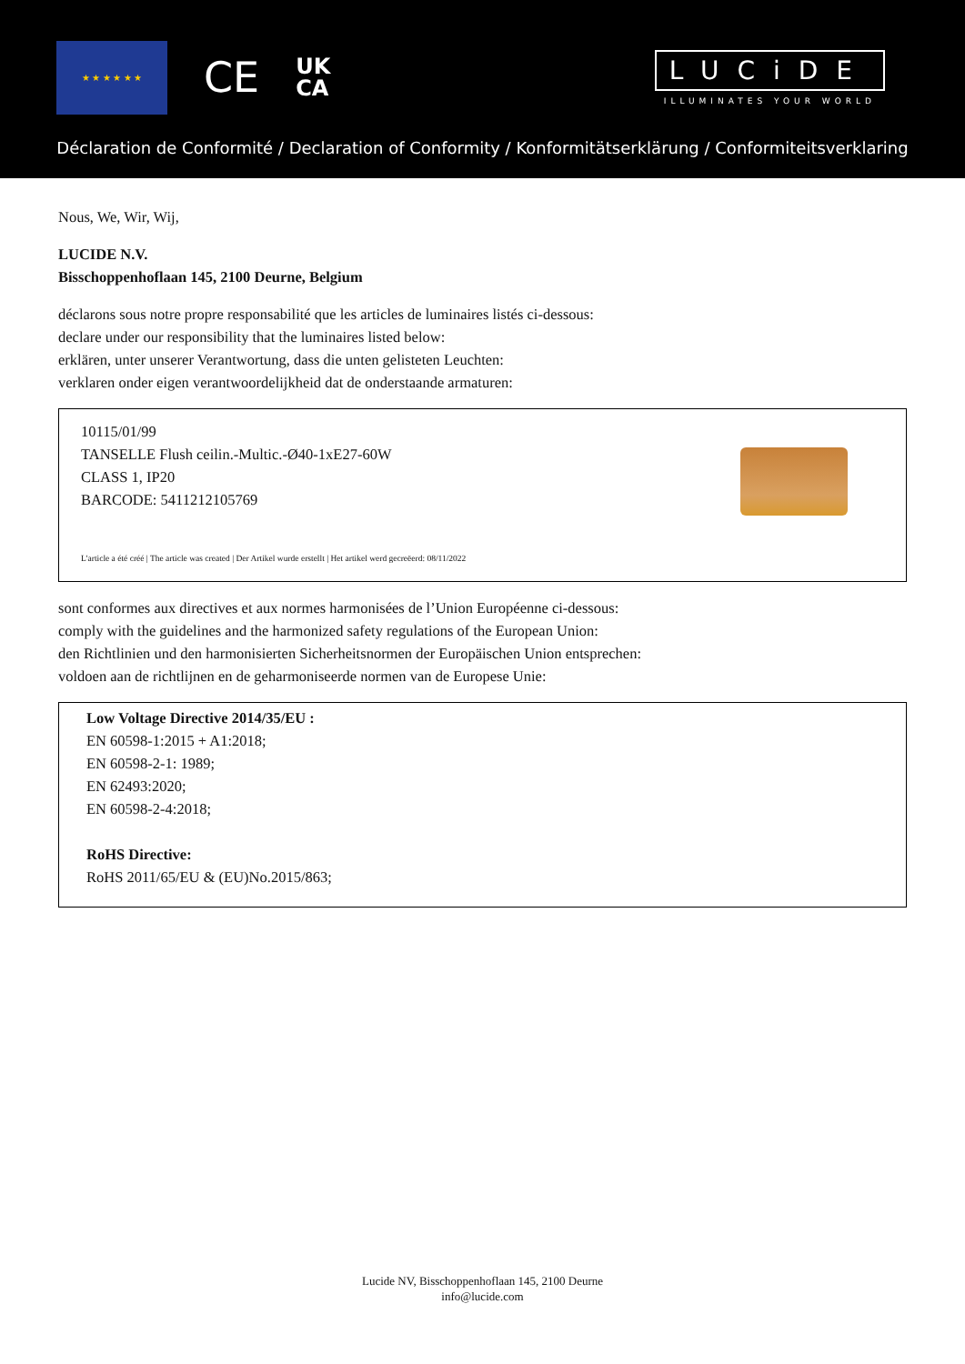★ ★ ★ ★ ★ ★
CE
UK
CA
LUCiDE
ILLUMINATES YOUR WORLD
Déclaration de Conformité / Declaration of Conformity / Konformitätserklärung / Conformiteitsverklaring
Nous, We, Wir, Wij,
LUCIDE N.V.
Bisschoppenhoflaan 145, 2100 Deurne, Belgium
déclarons sous notre propre responsabilité que les articles de luminaires listés ci-dessous:
declare under our responsibility that the luminaires listed below:
erklären, unter unserer Verantwortung, dass die unten gelisteten Leuchten:
verklaren onder eigen verantwoordelijkheid dat de onderstaande armaturen:
10115/01/99
TANSELLE Flush ceilin.-Multic.-Ø40-1xE27-60W
CLASS 1, IP20
BARCODE: 5411212105769
L'article a été créé | The article was created | Der Artikel wurde erstellt | Het artikel werd gecreëerd: 08/11/2022
sont conformes aux directives et aux normes harmonisées de l’Union Européenne ci-dessous:
comply with the guidelines and the harmonized safety regulations of the European Union:
den Richtlinien und den harmonisierten Sicherheitsnormen der Europäischen Union entsprechen:
voldoen aan de richtlijnen en de geharmoniseerde normen van de Europese Unie:
Low Voltage Directive 2014/35/EU :
EN 60598-1:2015 + A1:2018;
EN 60598-2-1: 1989;
EN 62493:2020;
EN 60598-2-4:2018;
RoHS Directive:
RoHS 2011/65/EU & (EU)No.2015/863;
Lucide NV, Bisschoppenhoflaan 145, 2100 Deurne
info@lucide.com